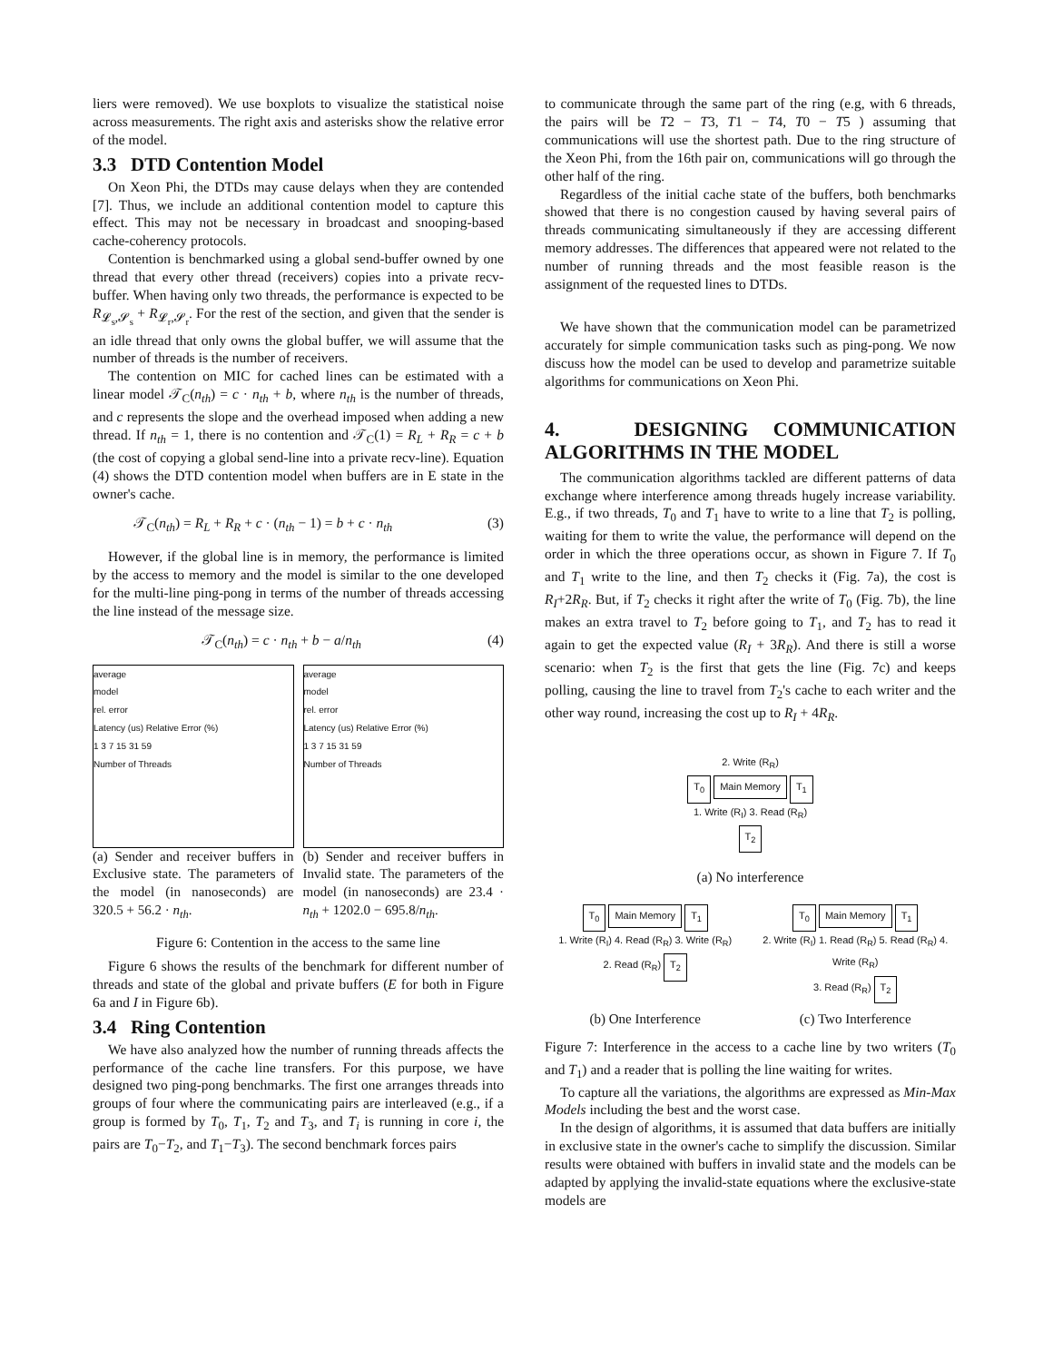liers were removed). We use boxplots to visualize the statistical noise across measurements. The right axis and asterisks show the relative error of the model.
3.3 DTD Contention Model
On Xeon Phi, the DTDs may cause delays when they are contended [7]. Thus, we include an additional contention model to capture this effect. This may not be necessary in broadcast and snooping-based cache-coherency protocols.
Contention is benchmarked using a global send-buffer owned by one thread that every other thread (receivers) copies into a private recv-buffer. When having only two threads, the performance is expected to be R<sub>𝓛<sub>s</sub>,𝓢<sub>s</sub></sub> + R<sub>𝓛<sub>r</sub>,𝓢<sub>r</sub></sub>. For the rest of the section, and given that the sender is an idle thread that only owns the global buffer, we will assume that the number of threads is the number of receivers.
The contention on MIC for cached lines can be estimated with a linear model 𝒯<sub>C</sub>(n<sub>th</sub>) = c · n<sub>th</sub> + b, where n<sub>th</sub> is the number of threads, and c represents the slope and the overhead imposed when adding a new thread. If n<sub>th</sub> = 1, there is no contention and 𝒯<sub>C</sub>(1) = R<sub>L</sub> + R<sub>R</sub> = c + b (the cost of copying a global send-line into a private recv-line). Equation (4) shows the DTD contention model when buffers are in E state in the owner's cache.
𝒯<sub>C</sub>(n<sub>th</sub>) = R<sub>L</sub> + R<sub>R</sub> + c · (n<sub>th</sub> − 1) = b + c · n<sub>th</sub> (3)
However, if the global line is in memory, the performance is limited by the access to memory and the model is similar to the one developed for the multi-line ping-pong in terms of the number of threads accessing the line instead of the message size.
𝒯<sub>C</sub>(n<sub>th</sub>) = c · n<sub>th</sub> + b − a/n<sub>th</sub> (4)
average
model
rel. error
Latency (us) Relative Error (%)
1 3 7 15 31 59
Number of Threads
(a) Sender and receiver buffers in Exclusive state. The parameters of the model (in nanoseconds) are 320.5 + 56.2 · n<sub>th</sub>.
average
model
rel. error
Latency (us) Relative Error (%)
1 3 7 15 31 59
Number of Threads
(b) Sender and receiver buffers in Invalid state. The parameters of the model (in nanoseconds) are 23.4 · n<sub>th</sub> + 1202.0 − 695.8/n<sub>th</sub>.
Figure 6: Contention in the access to the same line
Figure 6 shows the results of the benchmark for different number of threads and state of the global and private buffers (E for both in Figure 6a and I in Figure 6b).
3.4 Ring Contention
We have also analyzed how the number of running threads affects the performance of the cache line transfers. For this purpose, we have designed two ping-pong benchmarks. The first one arranges threads into groups of four where the communicating pairs are interleaved (e.g., if a group is formed by T<sub>0</sub>, T<sub>1</sub>, T<sub>2</sub> and T<sub>3</sub>, and T<sub>i</sub> is running in core i, the pairs are T<sub>0</sub>−T<sub>2</sub>, and T<sub>1</sub>−T<sub>3</sub>). The second benchmark forces pairs
to communicate through the same part of the ring (e.g, with 6 threads, the pairs will be T2 − T3, T1 − T4, T0 − T5 ) assuming that communications will use the shortest path. Due to the ring structure of the Xeon Phi, from the 16th pair on, communications will go through the other half of the ring.
Regardless of the initial cache state of the buffers, both benchmarks showed that there is no congestion caused by having several pairs of threads communicating simultaneously if they are accessing different memory addresses. The differences that appeared were not related to the number of running threads and the most feasible reason is the assignment of the requested lines to DTDs.
We have shown that the communication model can be parametrized accurately for simple communication tasks such as ping-pong. We now discuss how the model can be used to develop and parametrize suitable algorithms for communications on Xeon Phi.
4. DESIGNING COMMUNICATION ALGORITHMS IN THE MODEL
The communication algorithms tackled are different patterns of data exchange where interference among threads hugely increase variability. E.g., if two threads, T<sub>0</sub> and T<sub>1</sub> have to write to a line that T<sub>2</sub> is polling, waiting for them to write the value, the performance will depend on the order in which the three operations occur, as shown in Figure 7. If T<sub>0</sub> and T<sub>1</sub> write to the line, and then T<sub>2</sub> checks it (Fig. 7a), the cost is R<sub>I</sub>+2R<sub>R</sub>. But, if T<sub>2</sub> checks it right after the write of T<sub>0</sub> (Fig. 7b), the line makes an extra travel to T<sub>2</sub> before going to T<sub>1</sub>, and T<sub>2</sub> has to read it again to get the expected value (R<sub>I</sub> + 3R<sub>R</sub>). And there is still a worse scenario: when T<sub>2</sub> is the first that gets the line (Fig. 7c) and keeps polling, causing the line to travel from T<sub>2</sub>'s cache to each writer and the other way round, increasing the cost up to R<sub>I</sub> + 4R<sub>R</sub>.
2. Write (R<sub>R</sub>)
T<sub>0</sub> Main Memory T<sub>1</sub>
1. Write (R<sub>I</sub>) 3. Read (R<sub>R</sub>)
T<sub>2</sub>
(a) No interference
T<sub>0</sub> Main Memory T<sub>1</sub>
1. Write (R<sub>I</sub>) 4. Read (R<sub>R</sub>) 3. Write (R<sub>R</sub>)
2. Read (R<sub>R</sub>) T<sub>2</sub>
T<sub>0</sub> Main Memory T<sub>1</sub>
2. Write (R<sub>I</sub>) 1. Read (R<sub>R</sub>) 5. Read (R<sub>R</sub>) 4. Write (R<sub>R</sub>)
3. Read (R<sub>R</sub>) T<sub>2</sub>
(b) One Interference (c) Two Interference
Figure 7: Interference in the access to a cache line by two writers (T<sub>0</sub> and T<sub>1</sub>) and a reader that is polling the line waiting for writes.
To capture all the variations, the algorithms are expressed as Min-Max Models including the best and the worst case.
In the design of algorithms, it is assumed that data buffers are initially in exclusive state in the owner's cache to simplify the discussion. Similar results were obtained with buffers in invalid state and the models can be adapted by applying the invalid-state equations where the exclusive-state models are